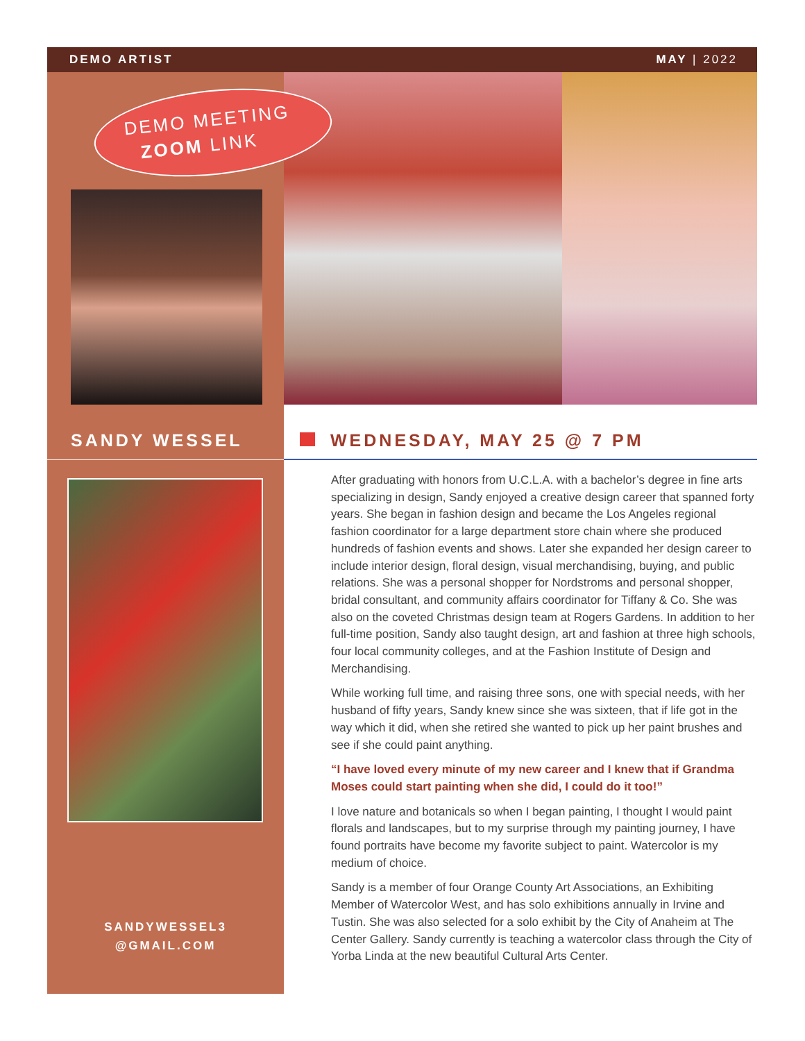DEMO ARTIST MAY | 2022
DEMO MEETING
ZOOM LINK
SANDY WESSEL
SANDYWESSEL3
@GMAIL.COM
WEDNESDAY, MAY 25 @ 7 PM
After graduating with honors from U.C.L.A. with a bachelor’s degree in fine arts specializing in design, Sandy enjoyed a creative design career that spanned forty years. She began in fashion design and became the Los Angeles regional fashion coordinator for a large department store chain where she produced hundreds of fashion events and shows. Later she expanded her design career to include interior design, floral design, visual merchandising, buying, and public relations. She was a personal shopper for Nordstroms and personal shopper, bridal consultant, and community affairs coordinator for Tiffany & Co. She was also on the coveted Christmas design team at Rogers Gardens. In addition to her full-time position, Sandy also taught design, art and fashion at three high schools, four local community colleges, and at the Fashion Institute of Design and Merchandising.
While working full time, and raising three sons, one with special needs, with her husband of fifty years, Sandy knew since she was sixteen, that if life got in the way which it did, when she retired she wanted to pick up her paint brushes and see if she could paint anything.
“I have loved every minute of my new career and I knew that if Grandma Moses could start painting when she did, I could do it too!”
I love nature and botanicals so when I began painting, I thought I would paint florals and landscapes, but to my surprise through my painting journey, I have found portraits have become my favorite subject to paint. Watercolor is my medium of choice.
Sandy is a member of four Orange County Art Associations, an Exhibiting Member of Watercolor West, and has solo exhibitions annually in Irvine and Tustin. She was also selected for a solo exhibit by the City of Anaheim at The Center Gallery. Sandy currently is teaching a watercolor class through the City of Yorba Linda at the new beautiful Cultural Arts Center.